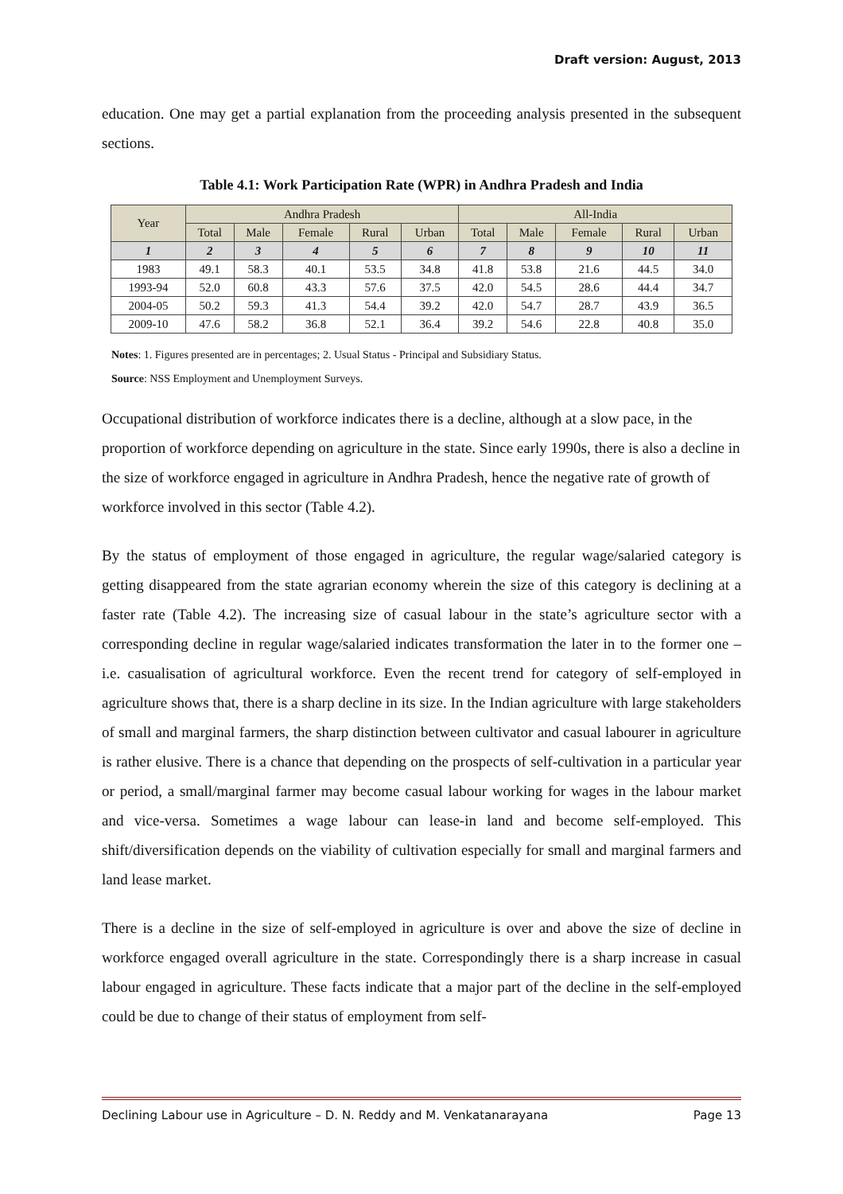Draft version: August, 2013
education. One may get a partial explanation from the proceeding analysis presented in the subsequent sections.
Table 4.1: Work Participation Rate (WPR) in Andhra Pradesh and India
| Year | Andhra Pradesh | | | | | All-India | | | | |
| --- | --- | --- | --- | --- | --- | --- | --- | --- | --- | --- |
| | Total | Male | Female | Rural | Urban | Total | Male | Female | Rural | Urban |
| 1 | 2 | 3 | 4 | 5 | 6 | 7 | 8 | 9 | 10 | 11 |
| 1983 | 49.1 | 58.3 | 40.1 | 53.5 | 34.8 | 41.8 | 53.8 | 21.6 | 44.5 | 34.0 |
| 1993-94 | 52.0 | 60.8 | 43.3 | 57.6 | 37.5 | 42.0 | 54.5 | 28.6 | 44.4 | 34.7 |
| 2004-05 | 50.2 | 59.3 | 41.3 | 54.4 | 39.2 | 42.0 | 54.7 | 28.7 | 43.9 | 36.5 |
| 2009-10 | 47.6 | 58.2 | 36.8 | 52.1 | 36.4 | 39.2 | 54.6 | 22.8 | 40.8 | 35.0 |
Notes: 1. Figures presented are in percentages; 2. Usual Status - Principal and Subsidiary Status.
Source: NSS Employment and Unemployment Surveys.
Occupational distribution of workforce indicates there is a decline, although at a slow pace, in the proportion of workforce depending on agriculture in the state. Since early 1990s, there is also a decline in the size of workforce engaged in agriculture in Andhra Pradesh, hence the negative rate of growth of workforce involved in this sector (Table 4.2).
By the status of employment of those engaged in agriculture, the regular wage/salaried category is getting disappeared from the state agrarian economy wherein the size of this category is declining at a faster rate (Table 4.2). The increasing size of casual labour in the state’s agriculture sector with a corresponding decline in regular wage/salaried indicates transformation the later in to the former one – i.e. casualisation of agricultural workforce. Even the recent trend for category of self-employed in agriculture shows that, there is a sharp decline in its size. In the Indian agriculture with large stakeholders of small and marginal farmers, the sharp distinction between cultivator and casual labourer in agriculture is rather elusive. There is a chance that depending on the prospects of self-cultivation in a particular year or period, a small/marginal farmer may become casual labour working for wages in the labour market and vice-versa. Sometimes a wage labour can lease-in land and become self-employed. This shift/diversification depends on the viability of cultivation especially for small and marginal farmers and land lease market.
There is a decline in the size of self-employed in agriculture is over and above the size of decline in workforce engaged overall agriculture in the state. Correspondingly there is a sharp increase in casual labour engaged in agriculture. These facts indicate that a major part of the decline in the self-employed could be due to change of their status of employment from self-
Declining Labour use in Agriculture – D. N. Reddy and M. Venkatanarayana Page 13